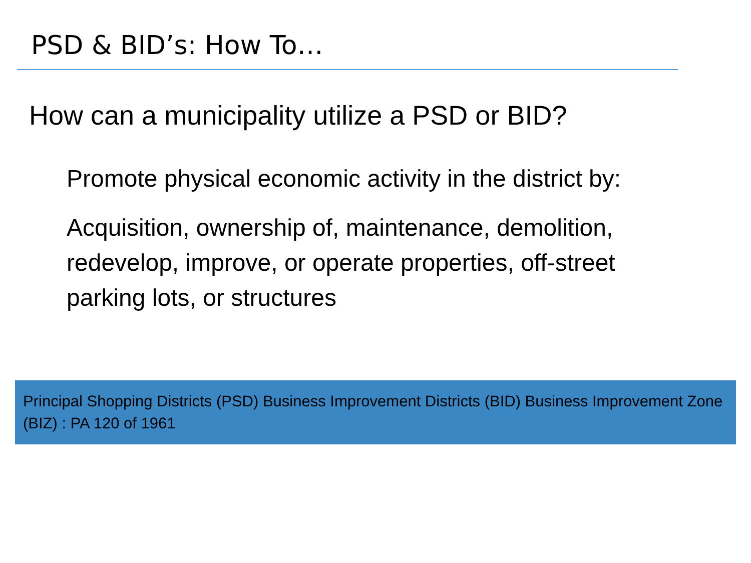PSD & BID’s: How To…
How can a municipality utilize a PSD or BID?
Promote physical economic activity in the district by:
Acquisition, ownership of, maintenance, demolition, redevelop, improve, or operate properties, off-street parking lots, or structures
Principal Shopping Districts (PSD) Business Improvement Districts (BID) Business Improvement Zone (BIZ) : PA 120 of 1961